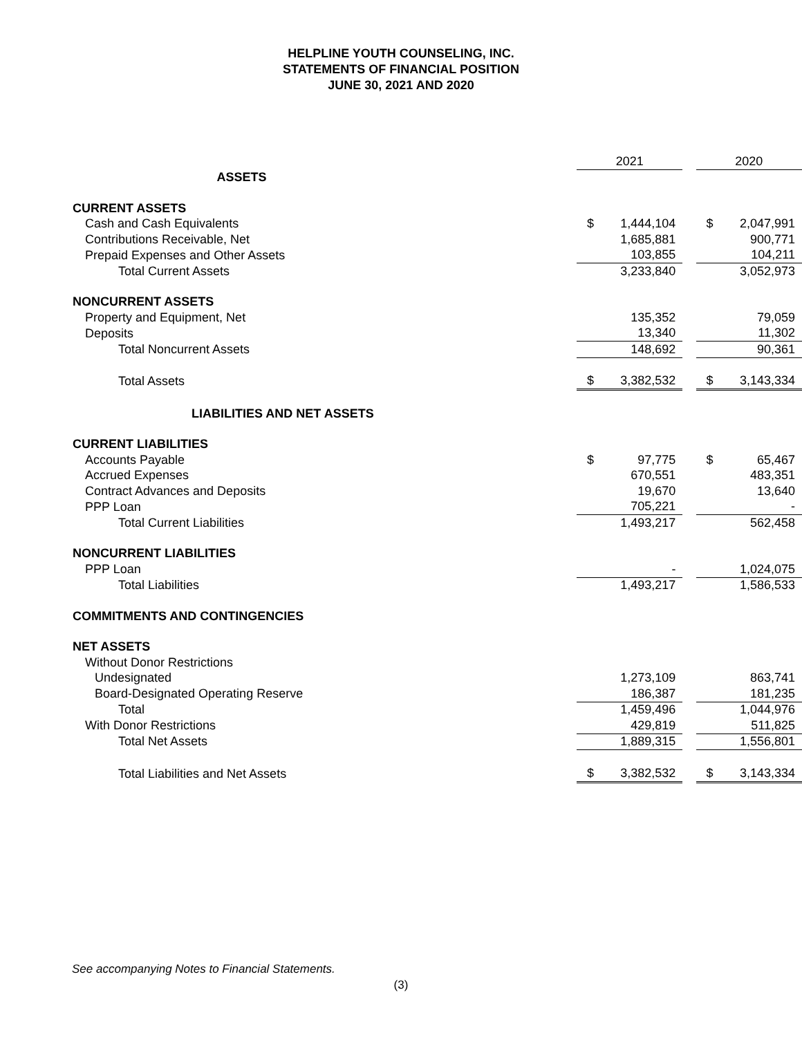HELPLINE YOUTH COUNSELING, INC.
STATEMENTS OF FINANCIAL POSITION
JUNE 30, 2021 AND 2020
| | 2021 | | | 2020 | |
| --- | --- | --- | --- | --- | --- |
| ASSETS | | | | | |
| CURRENT ASSETS | | | | | |
| Cash and Cash Equivalents | $ | 1,444,104 | | $ | 2,047,991 |
| Contributions Receivable, Net | | 1,685,881 | | | 900,771 |
| Prepaid Expenses and Other Assets | | 103,855 | | | 104,211 |
| Total Current Assets | | 3,233,840 | | | 3,052,973 |
| NONCURRENT ASSETS | | | | | |
| Property and Equipment, Net | | 135,352 | | | 79,059 |
| Deposits | | 13,340 | | | 11,302 |
| Total Noncurrent Assets | | 148,692 | | | 90,361 |
| Total Assets | $ | 3,382,532 | | $ | 3,143,334 |
| LIABILITIES AND NET ASSETS | | | | | |
| CURRENT LIABILITIES | | | | | |
| Accounts Payable | $ | 97,775 | | $ | 65,467 |
| Accrued Expenses | | 670,551 | | | 483,351 |
| Contract Advances and Deposits | | 19,670 | | | 13,640 |
| PPP Loan | | 705,221 | | | - |
| Total Current Liabilities | | 1,493,217 | | | 562,458 |
| NONCURRENT LIABILITIES | | | | | |
| PPP Loan | | - | | | 1,024,075 |
| Total Liabilities | | 1,493,217 | | | 1,586,533 |
| COMMITMENTS AND CONTINGENCIES | | | | | |
| NET ASSETS | | | | | |
| Without Donor Restrictions | | | | | |
| Undesignated | | 1,273,109 | | | 863,741 |
| Board-Designated Operating Reserve | | 186,387 | | | 181,235 |
| Total | | 1,459,496 | | | 1,044,976 |
| With Donor Restrictions | | 429,819 | | | 511,825 |
| Total Net Assets | | 1,889,315 | | | 1,556,801 |
| Total Liabilities and Net Assets | $ | 3,382,532 | | $ | 3,143,334 |
See accompanying Notes to Financial Statements.
(3)